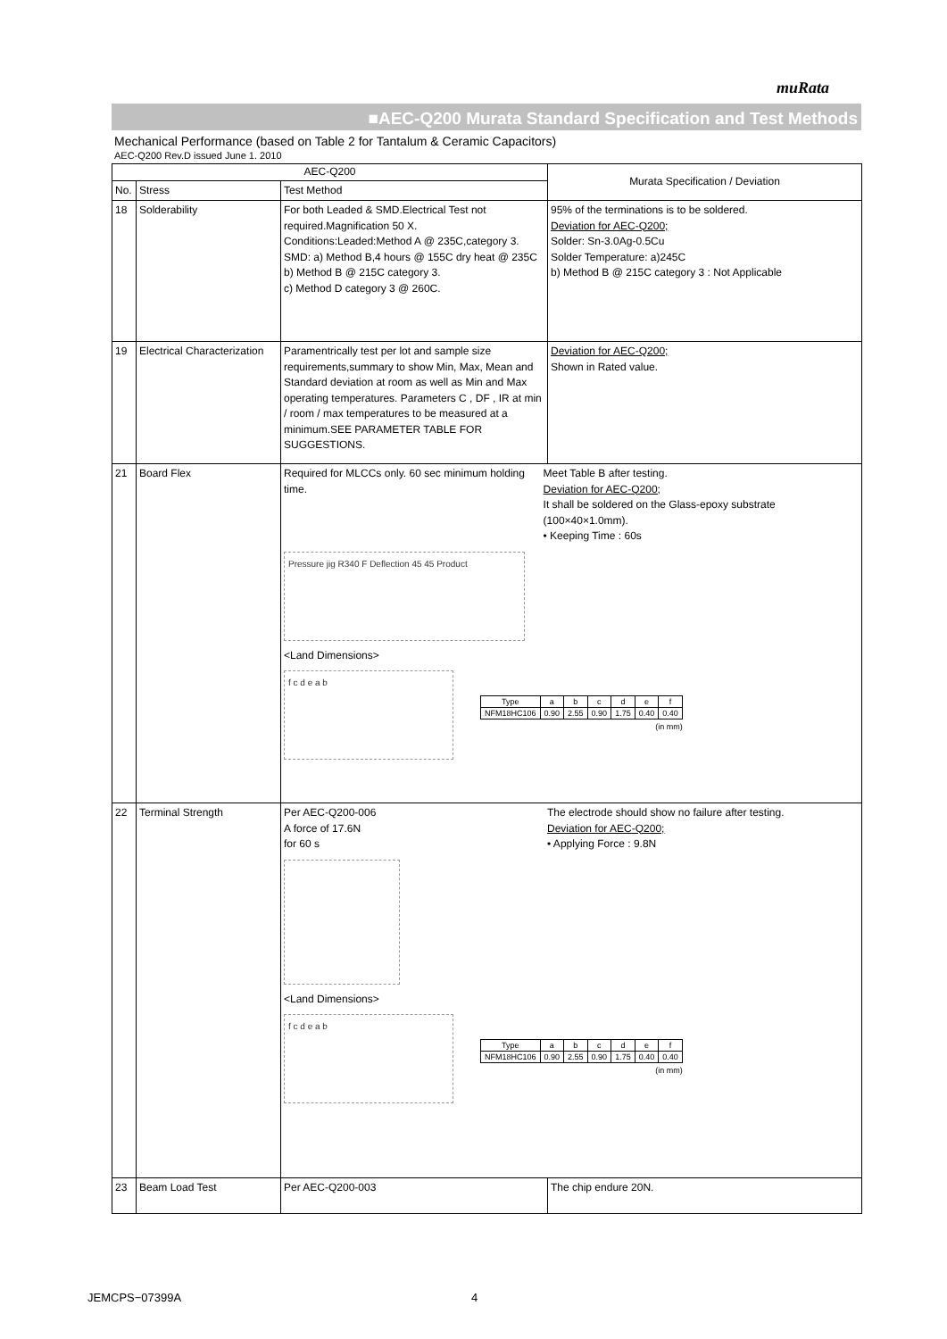muRata
■AEC-Q200 Murata Standard Specification and Test Methods
Mechanical Performance (based on Table 2 for Tantalum & Ceramic Capacitors)
AEC-Q200 Rev.D issued June 1. 2010
| AEC-Q200 | | | Murata Specification / Deviation |
| --- | --- | --- | --- |
| No. | Stress | Test Method | |
| 18 | Solderability | For both Leaded & SMD.Electrical Test not required.Magnification 50 X. Conditions:Leaded:Method A @ 235C,category 3. SMD: a) Method B,4 hours @ 155C dry heat @ 235C b) Method B @ 215C category 3. c) Method D category 3 @ 260C. | 95% of the terminations is to be soldered. Deviation for AEC-Q200; Solder: Sn-3.0Ag-0.5Cu Solder Temperature: a)245C b) Method B @ 215C category 3 : Not Applicable |
| 19 | Electrical Characterization | Paramentrically test per lot and sample size requirements,summary to show Min, Max, Mean and Standard deviation at room as well as Min and Max operating temperatures. Parameters C , DF , IR at min / room / max temperatures to be measured at a minimum.SEE PARAMETER TABLE FOR SUGGESTIONS. | Deviation for AEC-Q200; Shown in Rated value. |
| 21 | Board Flex | Required for MLCCs only. 60 sec minimum holding time. Meet Table B after testing. Deviation for AEC-Q200; It shall be soldered on the Glass-epoxy substrate (100×40×1.0mm). • Keeping Time : 60s Pressure jig R340 F Deflection 45 45 Product <Land Dimensions> f c d e a b / Type / a / b / c / d / e / f / / NFM18HC106 / 0.90 / 2.55 / 0.90 / 1.75 / 0.40 / 0.40 / (in mm) | |
| 22 | Terminal Strength | Per AEC-Q200-006 A force of 17.6N for 60 s The electrode should show no failure after testing. Deviation for AEC-Q200; • Applying Force : 9.8N <Land Dimensions> f c d e a b / Type / a / b / c / d / e / f / / NFM18HC106 / 0.90 / 2.55 / 0.90 / 1.75 / 0.40 / 0.40 / (in mm) | |
| 23 | Beam Load Test | Per AEC-Q200-003 | The chip endure 20N. |
JEMCPS−07399A 4